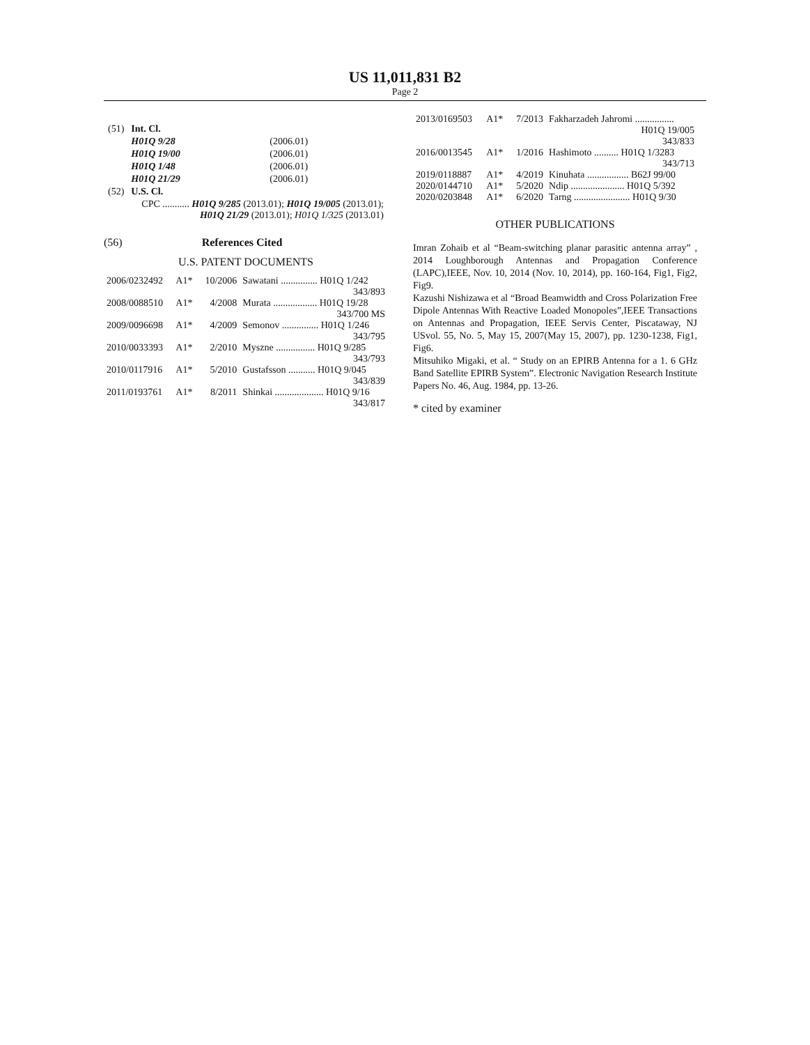US 11,011,831 B2
Page 2
| (51) | Int. Cl. | |
| | H01Q 9/28 | (2006.01) |
| | H01Q 19/00 | (2006.01) |
| | H01Q 1/48 | (2006.01) |
| | H01Q 21/29 | (2006.01) |
| (52) | U.S. Cl. | |
| | CPC ........... H01Q 9/285 (2013.01); H01Q 19/005 (2013.01); H01Q 21/29 (2013.01); H01Q 1/325 (2013.01) | |
(56) References Cited
U.S. PATENT DOCUMENTS
| 2006/0232492 | A1* | 10/2006 | Sawatani ............... H01Q 1/242 |
| 343/893 | | | |
| 2008/0088510 | A1* | 4/2008 | Murata .................. H01Q 19/28 |
| 343/700 MS | | | |
| 2009/0096698 | A1* | 4/2009 | Semonov ............... H01Q 1/246 |
| 343/795 | | | |
| 2010/0033393 | A1* | 2/2010 | Myszne ................ H01Q 9/285 |
| 343/793 | | | |
| 2010/0117916 | A1* | 5/2010 | Gustafsson ........... H01Q 9/045 |
| 343/839 | | | |
| 2011/0193761 | A1* | 8/2011 | Shinkai .................... H01Q 9/16 |
| 343/817 | | | |
| 2013/0169503 | A1* | 7/2013 | Fakharzadeh Jahromi ................ |
| H01Q 19/005 343/833 | | | |
| 2016/0013545 | A1* | 1/2016 | Hashimoto .......... H01Q 1/3283 |
| 343/713 | | | |
| 2019/0118887 | A1* | 4/2019 | Kinuhata ................. B62J 99/00 |
| 2020/0144710 | A1* | 5/2020 | Ndip ...................... H01Q 5/392 |
| 2020/0203848 | A1* | 6/2020 | Tarng ....................... H01Q 9/30 |
OTHER PUBLICATIONS
Imran Zohaib et al “Beam-switching planar parasitic antenna array” , 2014 Loughborough Antennas and Propagation Conference (LAPC),IEEE, Nov. 10, 2014 (Nov. 10, 2014), pp. 160-164, Fig1, Fig2, Fig9.
Kazushi Nishizawa et al “Broad Beamwidth and Cross Polarization Free Dipole Antennas With Reactive Loaded Monopoles”,IEEE Transactions on Antennas and Propagation, IEEE Servis Center, Piscataway, NJ USvol. 55, No. 5, May 15, 2007(May 15, 2007), pp. 1230-1238, Fig1, Fig6.
Mitsuhiko Migaki, et al. “ Study on an EPIRB Antenna for a 1. 6 GHz Band Satellite EPIRB System”. Electronic Navigation Research Institute Papers No. 46, Aug. 1984, pp. 13-26.
* cited by examiner